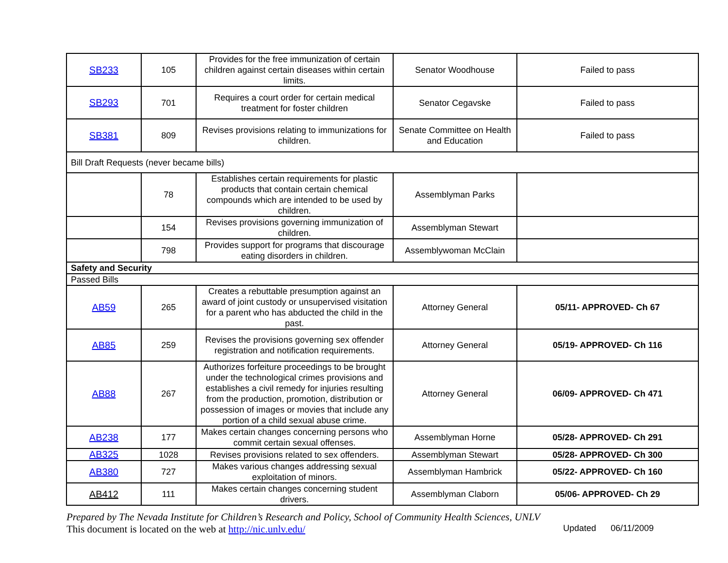| SB233 | 105 | Provides for the free immunization of certain children against certain diseases within certain limits. | Senator Woodhouse | Failed to pass |
| SB293 | 701 | Requires a court order for certain medical treatment for foster children | Senator Cegavske | Failed to pass |
| SB381 | 809 | Revises provisions relating to immunizations for children. | Senate Committee on Health and Education | Failed to pass |
| Bill Draft Requests (never became bills) | | | | |
| | 78 | Establishes certain requirements for plastic products that contain certain chemical compounds which are intended to be used by children. | Assemblyman Parks | |
| | 154 | Revises provisions governing immunization of children. | Assemblyman Stewart | |
| | 798 | Provides support for programs that discourage eating disorders in children. | Assemblywoman McClain | |
| Safety and Security | | | | |
| Passed Bills | | | | |
| AB59 | 265 | Creates a rebuttable presumption against an award of joint custody or unsupervised visitation for a parent who has abducted the child in the past. | Attorney General | 05/11- APPROVED- Ch 67 |
| AB85 | 259 | Revises the provisions governing sex offender registration and notification requirements. | Attorney General | 05/19- APPROVED- Ch 116 |
| AB88 | 267 | Authorizes forfeiture proceedings to be brought under the technological crimes provisions and establishes a civil remedy for injuries resulting from the production, promotion, distribution or possession of images or movies that include any portion of a child sexual abuse crime. | Attorney General | 06/09- APPROVED- Ch 471 |
| AB238 | 177 | Makes certain changes concerning persons who commit certain sexual offenses. | Assemblyman Horne | 05/28- APPROVED- Ch 291 |
| AB325 | 1028 | Revises provisions related to sex offenders. | Assemblyman Stewart | 05/28- APPROVED- Ch 300 |
| AB380 | 727 | Makes various changes addressing sexual exploitation of minors. | Assemblyman Hambrick | 05/22- APPROVED- Ch 160 |
| AB412 | 111 | Makes certain changes concerning student drivers. | Assemblyman Claborn | 05/06- APPROVED- Ch 29 |
Prepared by The Nevada Institute for Children’s Research and Policy, School of Community Health Sciences, UNLV
This document is located on the web at http://nic.unlv.edu/ Updated 06/11/2009